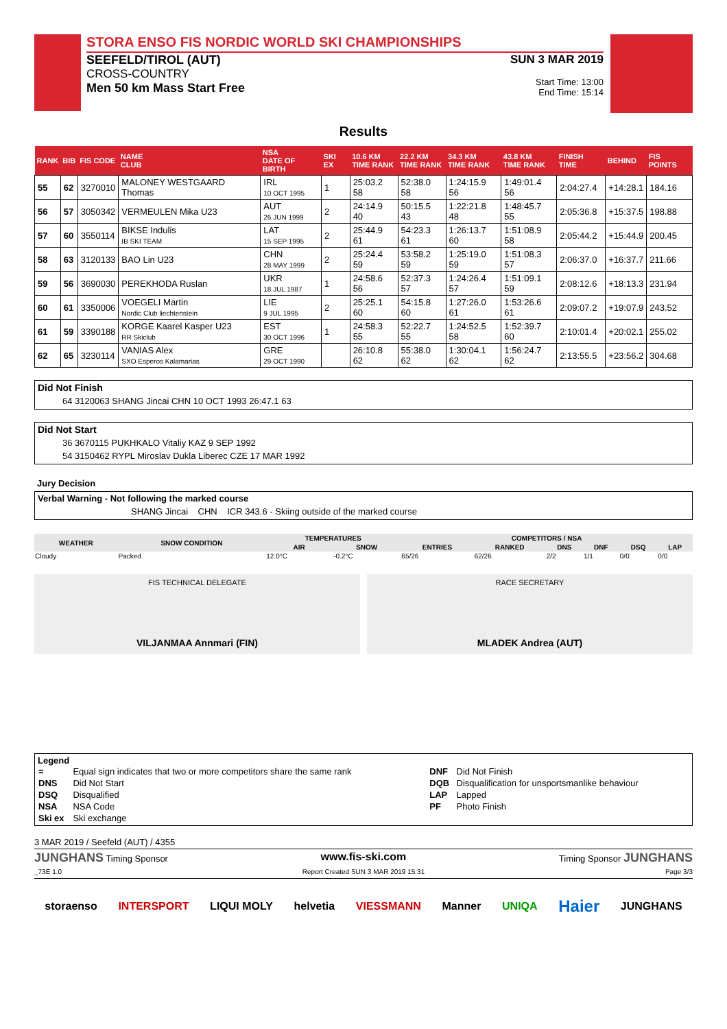STORA ENSO FIS NORDIC WORLD SKI CHAMPIONSHIPS
SEEFELD/TIROL (AUT)
CROSS-COUNTRY
Men 50 km Mass Start Free
SUN 3 MAR 2019
Start Time: 13:00
End Time: 15:14
Results
| RANK | BIB | FIS CODE | NAME CLUB | NSA DATE OF BIRTH | SKI EX | 10.6 KM TIME RANK | 22.2 KM TIME RANK | 34.3 KM TIME RANK | 43.8 KM TIME RANK | FINISH TIME | BEHIND | FIS POINTS |
| --- | --- | --- | --- | --- | --- | --- | --- | --- | --- | --- | --- | --- |
| 55 | 62 | 3270010 | MALONEY WESTGAARD Thomas | IRL 10 OCT 1995 | 1 | 25:03.2 58 | 52:38.0 58 | 1:24:15.9 56 | 1:49:01.4 56 | 2:04:27.4 | +14:28.1 | 184.16 |
| 56 | 57 | 3050342 | VERMEULEN Mika U23 | AUT 26 JUN 1999 | 2 | 24:14.9 40 | 50:15.5 43 | 1:22:21.8 48 | 1:48:45.7 55 | 2:05:36.8 | +15:37.5 | 198.88 |
| 57 | 60 | 3550114 | BIKSE Indulis IB SKI TEAM | LAT 15 SEP 1995 | 2 | 25:44.9 61 | 54:23.3 61 | 1:26:13.7 60 | 1:51:08.9 58 | 2:05:44.2 | +15:44.9 | 200.45 |
| 58 | 63 | 3120133 | BAO Lin U23 | CHN 28 MAY 1999 | 2 | 25:24.4 59 | 53:58.2 59 | 1:25:19.0 59 | 1:51:08.3 57 | 2:06:37.0 | +16:37.7 | 211.66 |
| 59 | 56 | 3690030 | PEREKHODA Ruslan | UKR 18 JUL 1987 | 1 | 24:58.6 56 | 52:37.3 57 | 1:24:26.4 57 | 1:51:09.1 59 | 2:08:12.6 | +18:13.3 | 231.94 |
| 60 | 61 | 3350006 | VOEGELI Martin Nordic Club liechtenstein | LIE 9 JUL 1995 | 2 | 25:25.1 60 | 54:15.8 60 | 1:27:26.0 61 | 1:53:26.6 61 | 2:09:07.2 | +19:07.9 | 243.52 |
| 61 | 59 | 3390188 | KORGE Kaarel Kasper U23 RR Skiclub | EST 30 OCT 1996 | 1 | 24:58.3 55 | 52:22.7 55 | 1:24:52.5 58 | 1:52:39.7 60 | 2:10:01.4 | +20:02.1 | 255.02 |
| 62 | 65 | 3230114 | VANIAS Alex SXO Esperos Kalamarias | GRE 29 OCT 1990 | | 26:10.8 62 | 55:38.0 62 | 1:30:04.1 62 | 1:56:24.7 62 | 2:13:55.5 | +23:56.2 | 304.68 |
Did Not Finish
64 3120063 SHANG Jincai CHN 10 OCT 1993 26:47.1 63
Did Not Start
36 3670115 PUKHKALO Vitaliy KAZ 9 SEP 1992
54 3150462 RYPL Miroslav Dukla Liberec CZE 17 MAR 1992
Jury Decision
Verbal Warning - Not following the marked course
SHANG Jincai CHN ICR 343.6 - Skiing outside of the marked course
| WEATHER | SNOW CONDITION | TEMPERATURES | | COMPETITORS / NSA | | | | | |
| --- | --- | --- | --- | --- | --- | --- | --- | --- | --- |
| | | AIR | SNOW | ENTRIES | RANKED | DNS | DNF | DSQ | LAP |
| Cloudy | Packed | 12.0°C | -0.2°C | 65/26 | 62/26 | 2/2 | 1/1 | 0/0 | 0/0 |
FIS TECHNICAL DELEGATE
VILJANMAA Annmari (FIN)
RACE SECRETARY
MLADEK Andrea (AUT)
Legend
| = | Equal sign indicates that two or more competitors share the same rank | DNF | Did Not Finish |
| DNS | Did Not Start | DQB | Disqualification for unsportsmanlike behaviour |
| DSQ | Disqualified | LAP | Lapped |
| NSA | NSA Code | PF | Photo Finish |
| Ski ex | Ski exchange | | |
3 MAR 2019 / Seefeld (AUT) / 4355
JUNGHANS Timing Sponsor www.fis-ski.com Timing Sponsor JUNGHANS
_73E 1.0 Report Created SUN 3 MAR 2019 15:31 Page 3/3
storaenso INTERSPORT LIQUI MOLY helvetia VIESSMANN Manner UNIQA Haier JUNGHANS